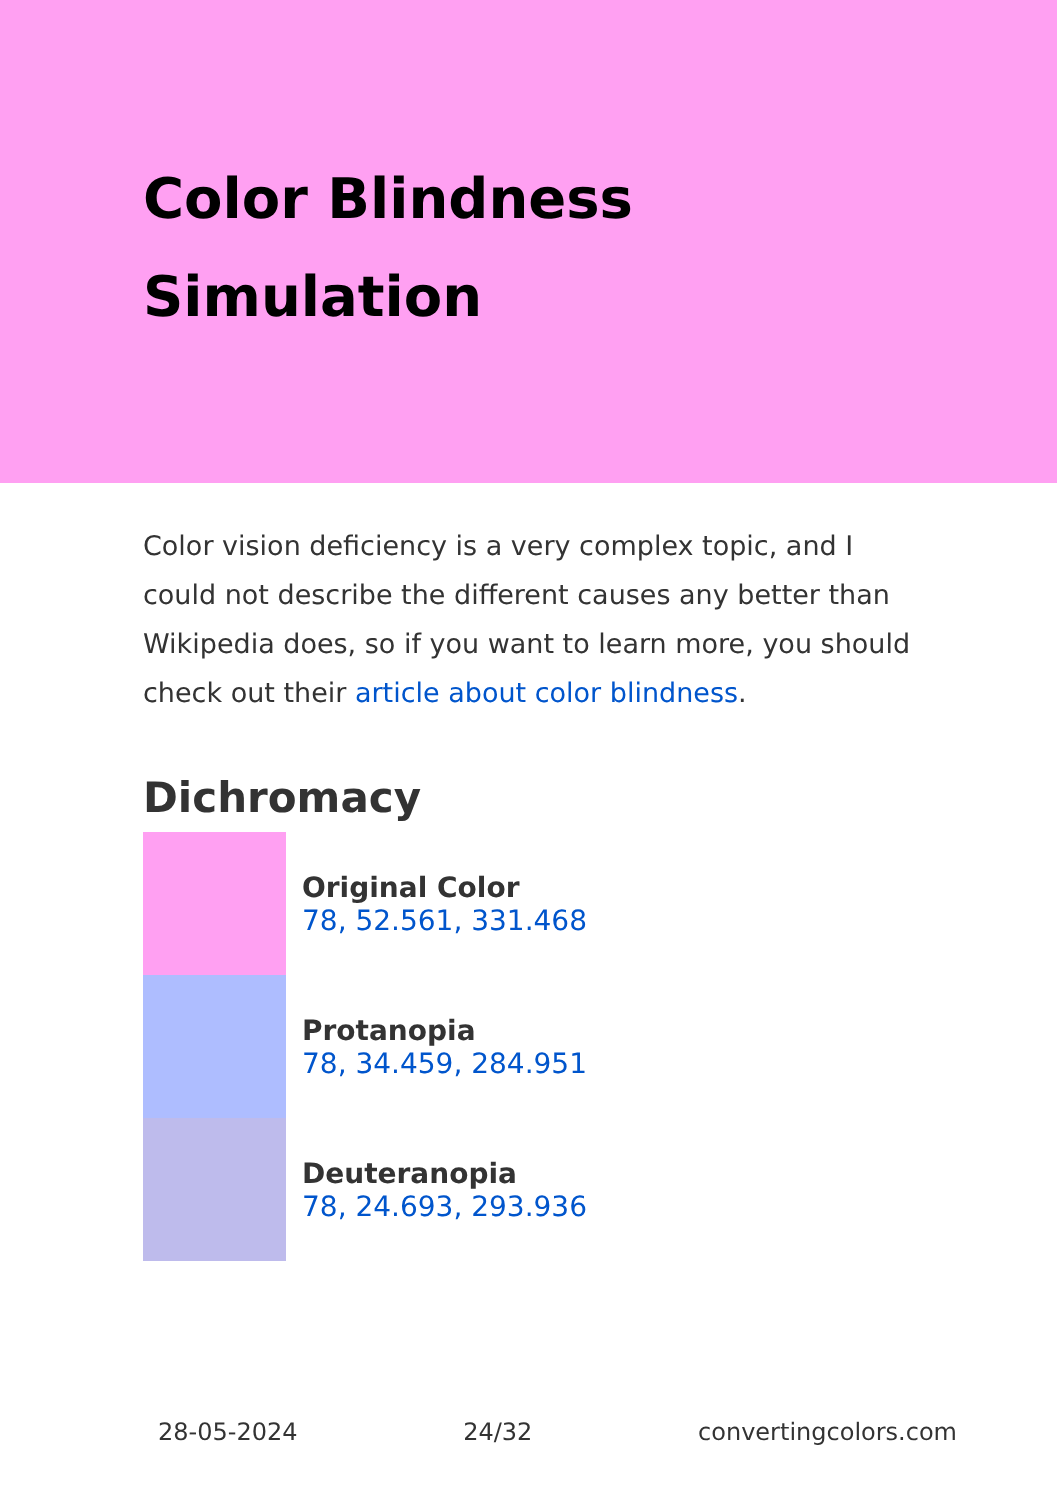Color Blindness
Simulation
Color vision deficiency is a very complex topic, and I could not describe the different causes any better than Wikipedia does, so if you want to learn more, you should check out their article about color blindness.
Dichromacy
Original Color
78, 52.561, 331.468
Protanopia
78, 34.459, 284.951
Deuteranopia
78, 24.693, 293.936
28-05-2024 24/32 convertingcolors.com